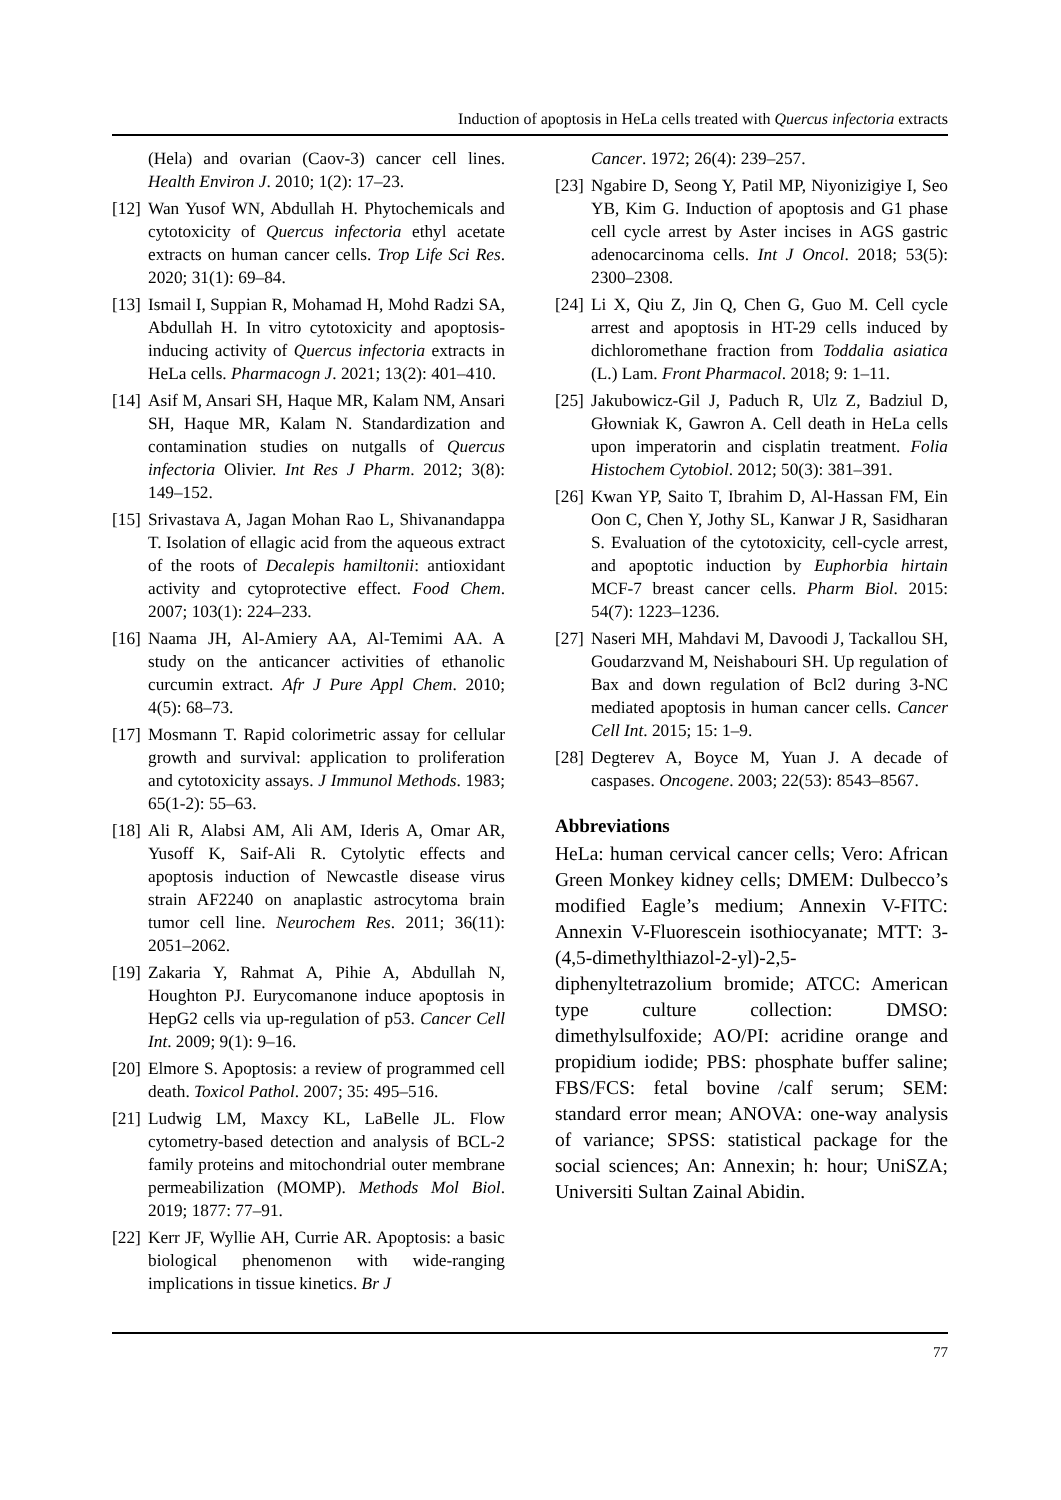Induction of apoptosis in HeLa cells treated with Quercus infectoria extracts
(Hela) and ovarian (Caov-3) cancer cell lines. Health Environ J. 2010; 1(2): 17–23.
[12] Wan Yusof WN, Abdullah H. Phytochemicals and cytotoxicity of Quercus infectoria ethyl acetate extracts on human cancer cells. Trop Life Sci Res. 2020; 31(1): 69–84.
[13] Ismail I, Suppian R, Mohamad H, Mohd Radzi SA, Abdullah H. In vitro cytotoxicity and apoptosis-inducing activity of Quercus infectoria extracts in HeLa cells. Pharmacogn J. 2021; 13(2): 401–410.
[14] Asif M, Ansari SH, Haque MR, Kalam NM, Ansari SH, Haque MR, Kalam N. Standardization and contamination studies on nutgalls of Quercus infectoria Olivier. Int Res J Pharm. 2012; 3(8): 149–152.
[15] Srivastava A, Jagan Mohan Rao L, Shivanandappa T. Isolation of ellagic acid from the aqueous extract of the roots of Decalepis hamiltonii: antioxidant activity and cytoprotective effect. Food Chem. 2007; 103(1): 224–233.
[16] Naama JH, Al-Amiery AA, Al-Temimi AA. A study on the anticancer activities of ethanolic curcumin extract. Afr J Pure Appl Chem. 2010; 4(5): 68–73.
[17] Mosmann T. Rapid colorimetric assay for cellular growth and survival: application to proliferation and cytotoxicity assays. J Immunol Methods. 1983; 65(1-2): 55–63.
[18] Ali R, Alabsi AM, Ali AM, Ideris A, Omar AR, Yusoff K, Saif-Ali R. Cytolytic effects and apoptosis induction of Newcastle disease virus strain AF2240 on anaplastic astrocytoma brain tumor cell line. Neurochem Res. 2011; 36(11): 2051–2062.
[19] Zakaria Y, Rahmat A, Pihie A, Abdullah N, Houghton PJ. Eurycomanone induce apoptosis in HepG2 cells via up-regulation of p53. Cancer Cell Int. 2009; 9(1): 9–16.
[20] Elmore S. Apoptosis: a review of programmed cell death. Toxicol Pathol. 2007; 35: 495–516.
[21] Ludwig LM, Maxcy KL, LaBelle JL. Flow cytometry-based detection and analysis of BCL-2 family proteins and mitochondrial outer membrane permeabilization (MOMP). Methods Mol Biol. 2019; 1877: 77–91.
[22] Kerr JF, Wyllie AH, Currie AR. Apoptosis: a basic biological phenomenon with wide-ranging implications in tissue kinetics. Br J
Cancer. 1972; 26(4): 239–257.
[23] Ngabire D, Seong Y, Patil MP, Niyonizigiye I, Seo YB, Kim G. Induction of apoptosis and G1 phase cell cycle arrest by Aster incises in AGS gastric adenocarcinoma cells. Int J Oncol. 2018; 53(5): 2300–2308.
[24] Li X, Qiu Z, Jin Q, Chen G, Guo M. Cell cycle arrest and apoptosis in HT-29 cells induced by dichloromethane fraction from Toddalia asiatica (L.) Lam. Front Pharmacol. 2018; 9: 1–11.
[25] Jakubowicz-Gil J, Paduch R, Ulz Z, Badziul D, Głowniak K, Gawron A. Cell death in HeLa cells upon imperatorin and cisplatin treatment. Folia Histochem Cytobiol. 2012; 50(3): 381–391.
[26] Kwan YP, Saito T, Ibrahim D, Al-Hassan FM, Ein Oon C, Chen Y, Jothy SL, Kanwar J R, Sasidharan S. Evaluation of the cytotoxicity, cell-cycle arrest, and apoptotic induction by Euphorbia hirtain MCF-7 breast cancer cells. Pharm Biol. 2015: 54(7): 1223–1236.
[27] Naseri MH, Mahdavi M, Davoodi J, Tackallou SH, Goudarzvand M, Neishabouri SH. Up regulation of Bax and down regulation of Bcl2 during 3-NC mediated apoptosis in human cancer cells. Cancer Cell Int. 2015; 15: 1–9.
[28] Degterev A, Boyce M, Yuan J. A decade of caspases. Oncogene. 2003; 22(53): 8543–8567.
Abbreviations
HeLa: human cervical cancer cells; Vero: African Green Monkey kidney cells; DMEM: Dulbecco’s modified Eagle’s medium; Annexin V-FITC: Annexin V-Fluorescein isothiocyanate; MTT: 3-(4,5-dimethylthiazol-2-yl)-2,5-diphenyltetrazolium bromide; ATCC: American type culture collection: DMSO: dimethylsulfoxide; AO/PI: acridine orange and propidium iodide; PBS: phosphate buffer saline; FBS/FCS: fetal bovine /calf serum; SEM: standard error mean; ANOVA: one-way analysis of variance; SPSS: statistical package for the social sciences; An: Annexin; h: hour; UniSZA; Universiti Sultan Zainal Abidin.
77